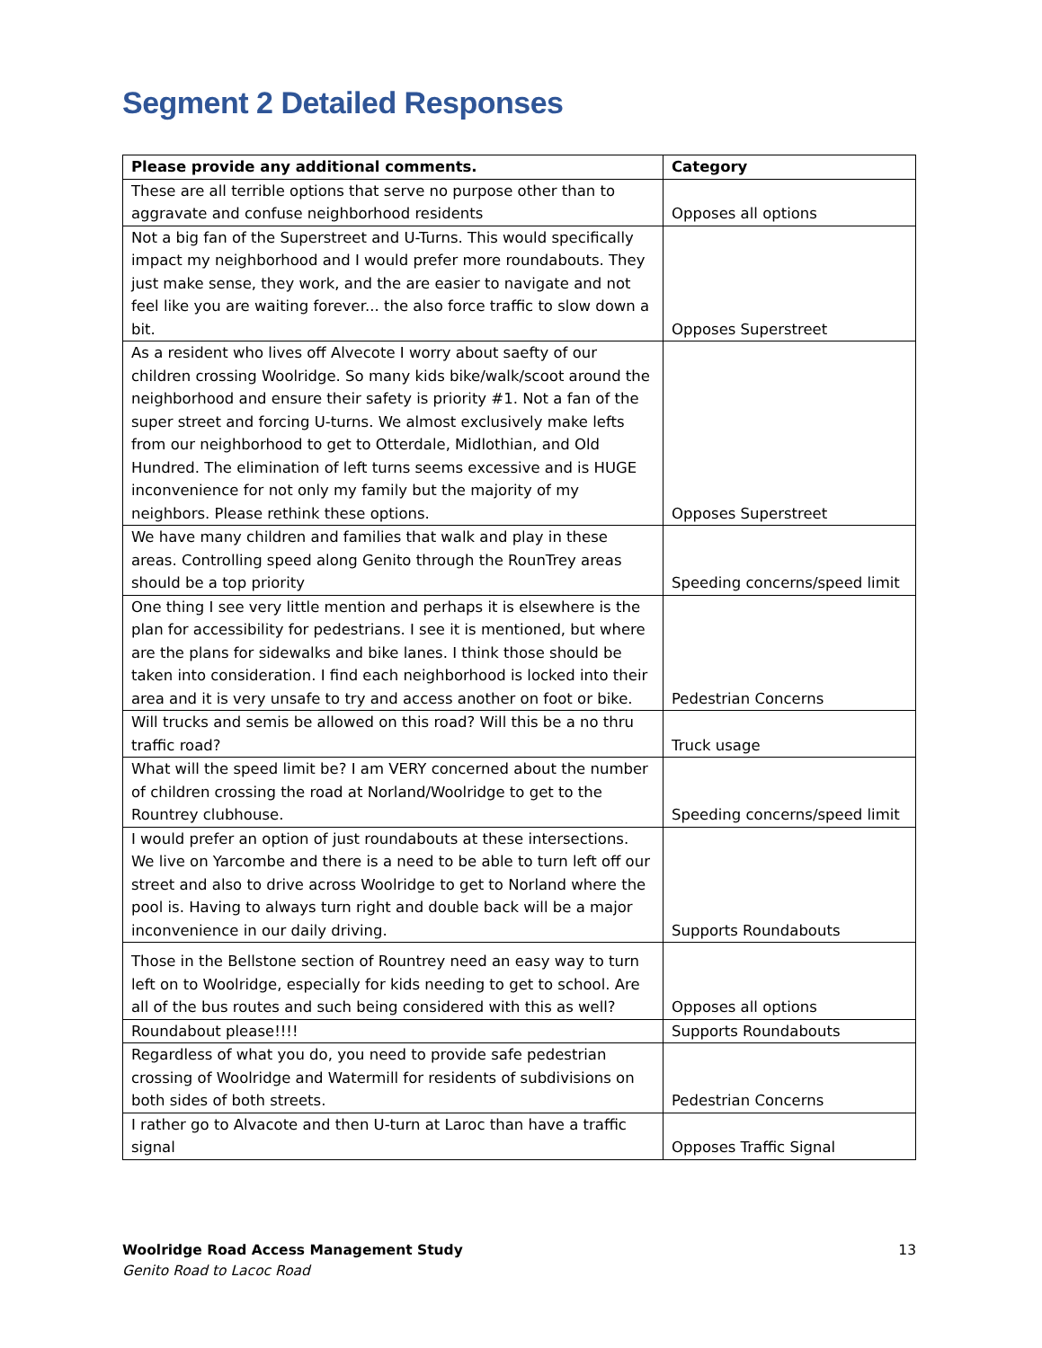Segment 2 Detailed Responses
| Please provide any additional comments. | Category |
| --- | --- |
| These are all terrible options that serve no purpose other than to aggravate and confuse neighborhood residents | Opposes all options |
| Not a big fan of the Superstreet and U-Turns. This would specifically impact my neighborhood and I would prefer more roundabouts. They just make sense, they work, and the are easier to navigate and not feel like you are waiting forever... the also force traffic to slow down a bit. | Opposes Superstreet |
| As a resident who lives off Alvecote I worry about saefty of our children crossing Woolridge. So many kids bike/walk/scoot around the neighborhood and ensure their safety is priority #1. Not a fan of the super street and forcing U-turns. We almost exclusively make lefts from our neighborhood to get to Otterdale, Midlothian, and Old Hundred. The elimination of left turns seems excessive and is HUGE inconvenience for not only my family but the majority of my neighbors. Please rethink these options. | Opposes Superstreet |
| We have many children and families that walk and play in these areas. Controlling speed along Genito through the RounTrey areas should be a top priority | Speeding concerns/speed limit |
| One thing I see very little mention and perhaps it is elsewhere is the plan for accessibility for pedestrians. I see it is mentioned, but where are the plans for sidewalks and bike lanes. I think those should be taken into consideration. I find each neighborhood is locked into their area and it is very unsafe to try and access another on foot or bike. | Pedestrian Concerns |
| Will trucks and semis be allowed on this road? Will this be a no thru traffic road? | Truck usage |
| What will the speed limit be? I am VERY concerned about the number of children crossing the road at Norland/Woolridge to get to the Rountrey clubhouse. | Speeding concerns/speed limit |
| I would prefer an option of just roundabouts at these intersections. We live on Yarcombe and there is a need to be able to turn left off our street and also to drive across Woolridge to get to Norland where the pool is. Having to always turn right and double back will be a major inconvenience in our daily driving. | Supports Roundabouts |
| Those in the Bellstone section of Rountrey need an easy way to turn left on to Woolridge, especially for kids needing to get to school. Are all of the bus routes and such being considered with this as well? | Opposes all options |
| Roundabout please!!!! | Supports Roundabouts |
| Regardless of what you do, you need to provide safe pedestrian crossing of Woolridge and Watermill for residents of subdivisions on both sides of both streets. | Pedestrian Concerns |
| I rather go to Alvacote and then U-turn at Laroc than have a traffic signal | Opposes Traffic Signal |
Woolridge Road Access Management Study
Genito Road to Lacoc Road
13